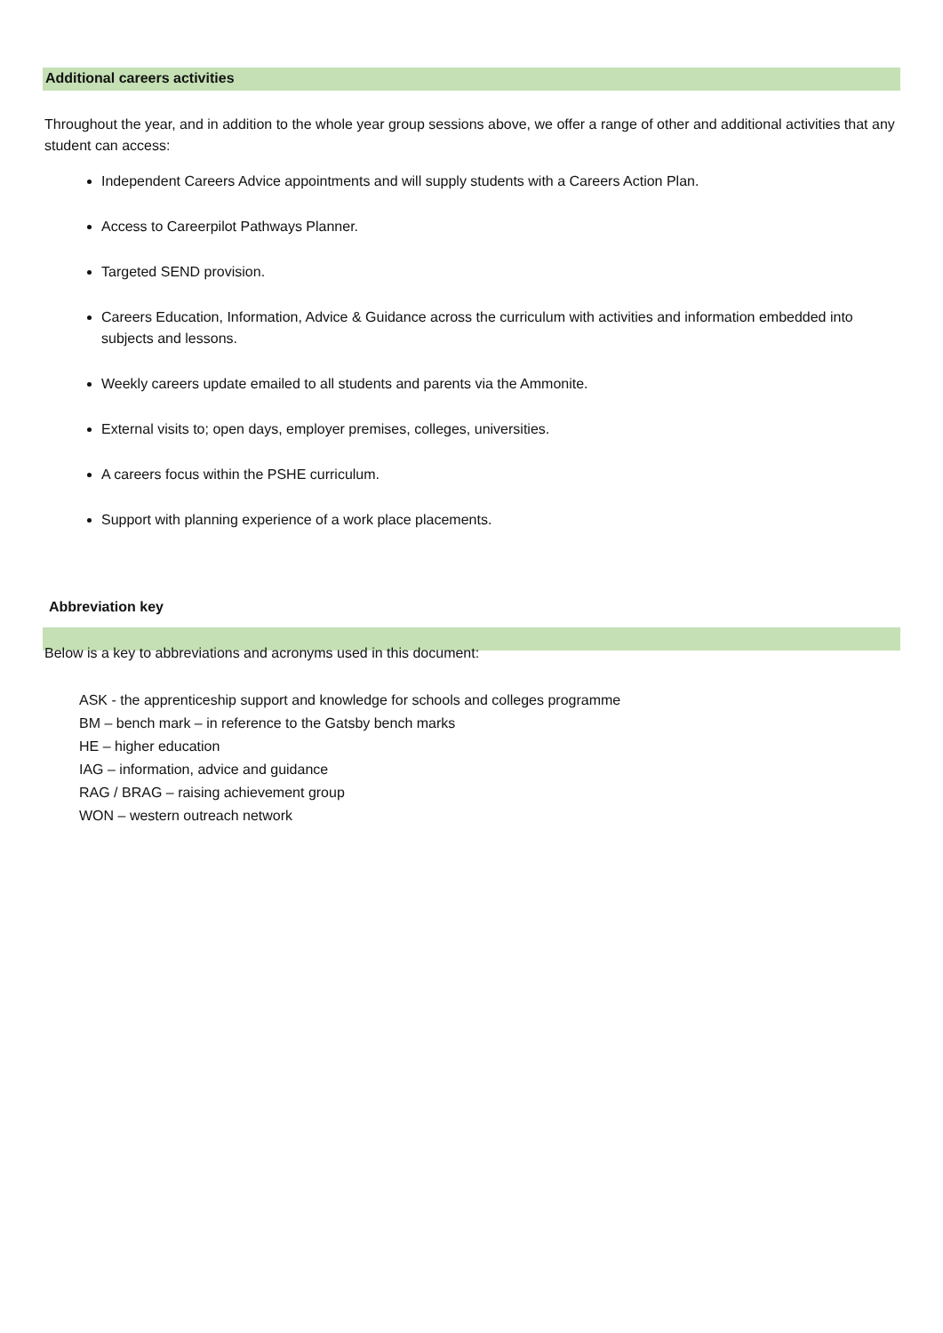Additional careers activities
Throughout the year, and in addition to the whole year group sessions above, we offer a range of other and additional activities that any student can access:
Independent Careers Advice appointments and will supply students with a Careers Action Plan.
Access to Careerpilot Pathways Planner.
Targeted SEND provision.
Careers Education, Information, Advice & Guidance across the curriculum with activities and information embedded into subjects and lessons.
Weekly careers update emailed to all students and parents via the Ammonite.
External visits to; open days, employer premises, colleges, universities.
A careers focus within the PSHE curriculum.
Support with planning experience of a work place placements.
Abbreviation key
Below is a key to abbreviations and acronyms used in this document:
ASK - the apprenticeship support and knowledge for schools and colleges programme
BM – bench mark – in reference to the Gatsby bench marks
HE – higher education
IAG – information, advice and guidance
RAG / BRAG – raising achievement group
WON – western outreach network